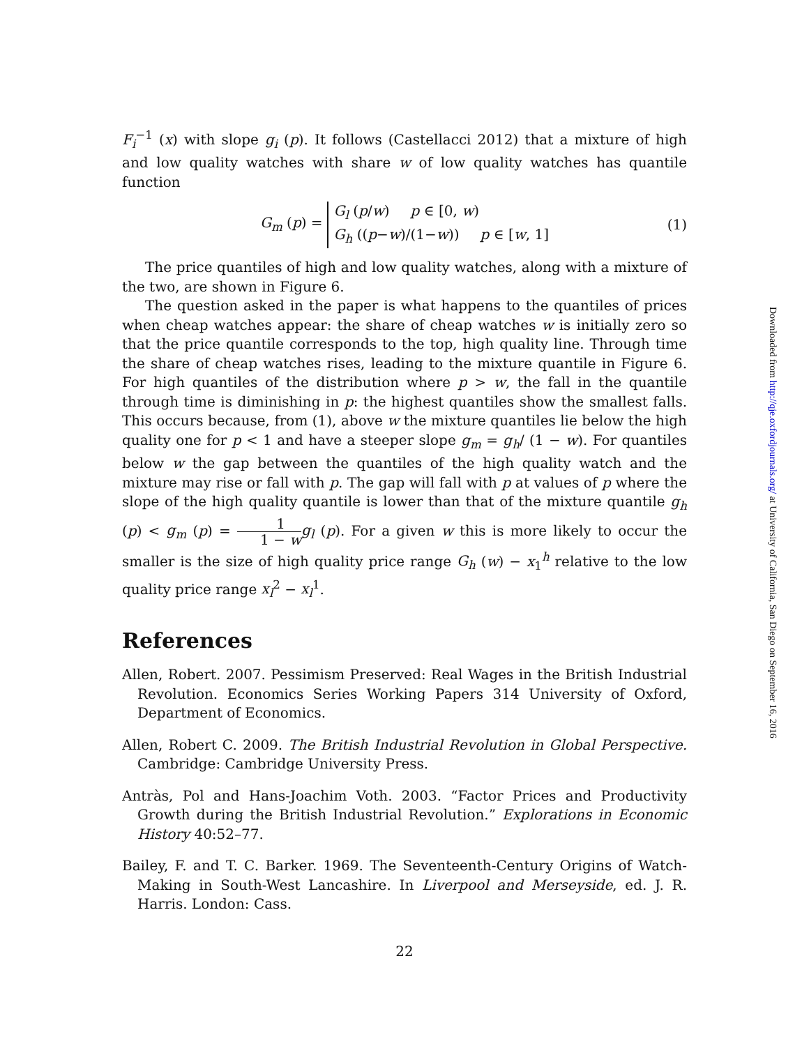F<sub>i</sub><sup>−1</sup> (x) with slope g<sub>i</sub> (p). It follows (Castellacci 2012) that a mixture of high and low quality watches with share w of low quality watches has quantile function
G<sub>m</sub> (p) =
G<sub>l</sub> (p/w) p ∈ [0, w)
G<sub>h</sub> ((p−w)/(1−w)) p ∈ [w, 1]
(1)
The price quantiles of high and low quality watches, along with a mixture of the two, are shown in Figure 6.
The question asked in the paper is what happens to the quantiles of prices when cheap watches appear: the share of cheap watches w is initially zero so that the price quantile corresponds to the top, high quality line. Through time the share of cheap watches rises, leading to the mixture quantile in Figure 6. For high quantiles of the distribution where p > w, the fall in the quantile through time is diminishing in p: the highest quantiles show the smallest falls. This occurs because, from (1), above w the mixture quantiles lie below the high quality one for p < 1 and have a steeper slope g<sub>m</sub> = g<sub>h</sub>/ (1 − w). For quantiles below w the gap between the quantiles of the high quality watch and the mixture may rise or fall with p. The gap will fall with p at values of p where the slope of the high quality quantile is lower than that of the mixture quantile g<sub>h</sub> (p) < g<sub>m</sub> (p) = 1 1 − w g<sub>l</sub> (p). For a given w this is more likely to occur the smaller is the size of high quality price range G<sub>h</sub> (w) − x<sub>1</sub><sup>h</sup> relative to the low quality price range x<sub>l</sub><sup>2</sup> − x<sub>l</sub><sup>1</sup>.
References
Allen, Robert. 2007. Pessimism Preserved: Real Wages in the British Industrial Revolution. Economics Series Working Papers 314 University of Oxford, Department of Economics.
Allen, Robert C. 2009. The British Industrial Revolution in Global Perspective. Cambridge: Cambridge University Press.
Antràs, Pol and Hans-Joachim Voth. 2003. “Factor Prices and Productivity Growth during the British Industrial Revolution.” Explorations in Economic History 40:52–77.
Bailey, F. and T. C. Barker. 1969. The Seventeenth-Century Origins of Watch-Making in South-West Lancashire. In Liverpool and Merseyside, ed. J. R. Harris. London: Cass.
22
Downloaded from http://qje.oxfordjournals.org/ at University of California, San Diego on September 16, 2016